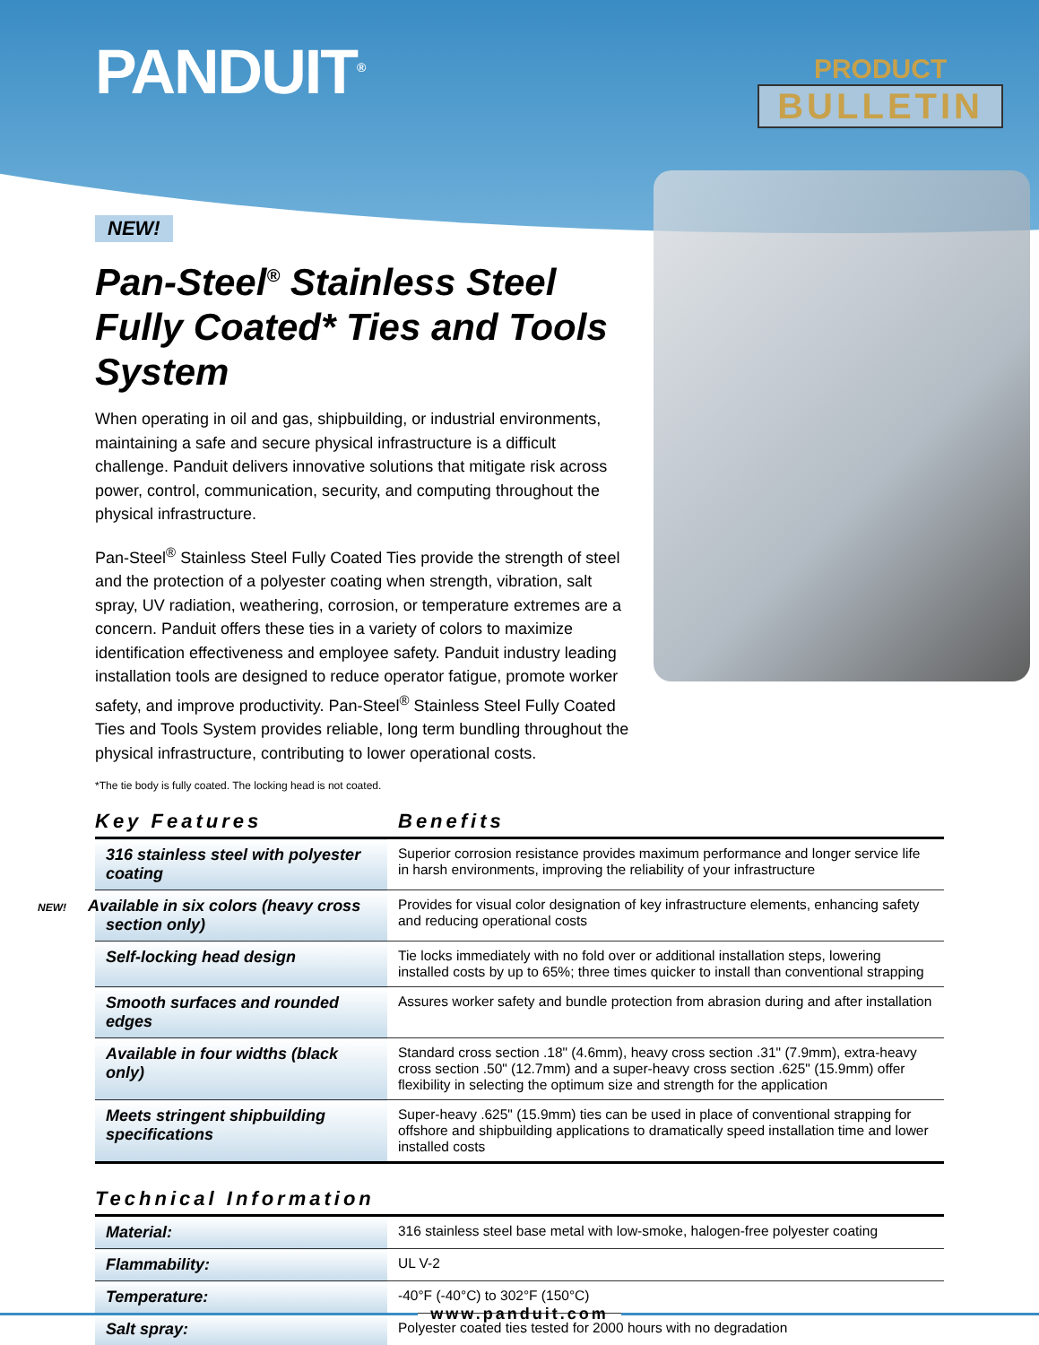PANDUIT<sup>®</sup>
PRODUCT
BULLETIN
NEW!
Pan-Steel<sup>®</sup> Stainless Steel Fully Coated* Ties and Tools System
When operating in oil and gas, shipbuilding, or industrial environments, maintaining a safe and secure physical infrastructure is a difficult challenge. Panduit delivers innovative solutions that mitigate risk across power, control, communication, security, and computing throughout the physical infrastructure.
Pan-Steel<sup>®</sup> Stainless Steel Fully Coated Ties provide the strength of steel and the protection of a polyester coating when strength, vibration, salt spray, UV radiation, weathering, corrosion, or temperature extremes are a concern. Panduit offers these ties in a variety of colors to maximize identification effectiveness and employee safety. Panduit industry leading installation tools are designed to reduce operator fatigue, promote worker safety, and improve productivity. Pan-Steel<sup>®</sup> Stainless Steel Fully Coated Ties and Tools System provides reliable, long term bundling throughout the physical infrastructure, contributing to lower operational costs.
*The tie body is fully coated. The locking head is not coated.
Key Features Benefits
| 316 stainless steel with polyester coating | Superior corrosion resistance provides maximum performance and longer service life in harsh environments, improving the reliability of your infrastructure |
| NEW! Available in six colors (heavy cross section only) | Provides for visual color designation of key infrastructure elements, enhancing safety and reducing operational costs |
| Self-locking head design | Tie locks immediately with no fold over or additional installation steps, lowering installed costs by up to 65%; three times quicker to install than conventional strapping |
| Smooth surfaces and rounded edges | Assures worker safety and bundle protection from abrasion during and after installation |
| Available in four widths (black only) | Standard cross section .18" (4.6mm), heavy cross section .31" (7.9mm), extra-heavy cross section .50" (12.7mm) and a super-heavy cross section .625" (15.9mm) offer flexibility in selecting the optimum size and strength for the application |
| Meets stringent shipbuilding specifications | Super-heavy .625" (15.9mm) ties can be used in place of conventional strapping for offshore and shipbuilding applications to dramatically speed installation time and lower installed costs |
Technical Information
| Material: | 316 stainless steel base metal with low-smoke, halogen-free polyester coating |
| Flammability: | UL V-2 |
| Temperature: | -40°F (-40°C) to 302°F (150°C) |
| Salt spray: | Polyester coated ties tested for 2000 hours with no degradation |
www.panduit.com